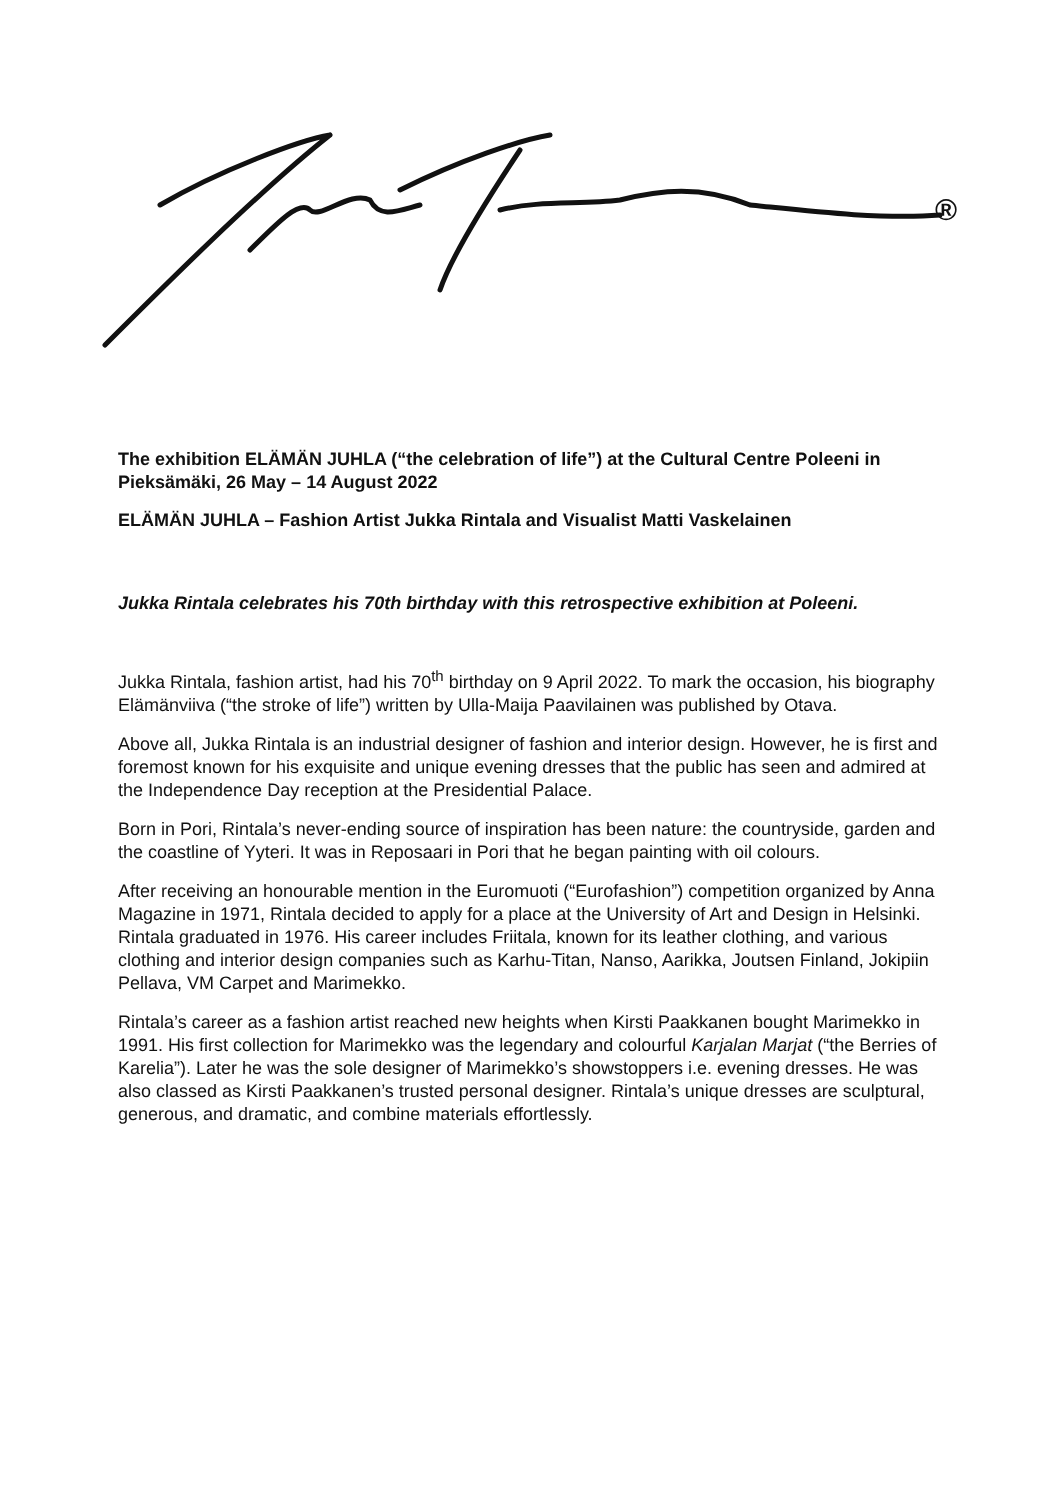®
The exhibition ELÄMÄN JUHLA (“the celebration of life”) at the Cultural Centre Poleeni in Pieksämäki, 26 May – 14 August 2022
ELÄMÄN JUHLA – Fashion Artist Jukka Rintala and Visualist Matti Vaskelainen
Jukka Rintala celebrates his 70th birthday with this retrospective exhibition at Poleeni.
Jukka Rintala, fashion artist, had his 70<sup>th</sup> birthday on 9 April 2022. To mark the occasion, his biography Elämänviiva (“the stroke of life”) written by Ulla-Maija Paavilainen was published by Otava.
Above all, Jukka Rintala is an industrial designer of fashion and interior design. However, he is first and foremost known for his exquisite and unique evening dresses that the public has seen and admired at the Independence Day reception at the Presidential Palace.
Born in Pori, Rintala’s never-ending source of inspiration has been nature: the countryside, garden and the coastline of Yyteri. It was in Reposaari in Pori that he began painting with oil colours.
After receiving an honourable mention in the Euromuoti (“Eurofashion”) competition organized by Anna Magazine in 1971, Rintala decided to apply for a place at the University of Art and Design in Helsinki. Rintala graduated in 1976. His career includes Friitala, known for its leather clothing, and various clothing and interior design companies such as Karhu-Titan, Nanso, Aarikka, Joutsen Finland, Jokipiin Pellava, VM Carpet and Marimekko.
Rintala’s career as a fashion artist reached new heights when Kirsti Paakkanen bought Marimekko in 1991. His first collection for Marimekko was the legendary and colourful Karjalan Marjat (“the Berries of Karelia”). Later he was the sole designer of Marimekko’s showstoppers i.e. evening dresses. He was also classed as Kirsti Paakkanen’s trusted personal designer. Rintala’s unique dresses are sculptural, generous, and dramatic, and combine materials effortlessly.